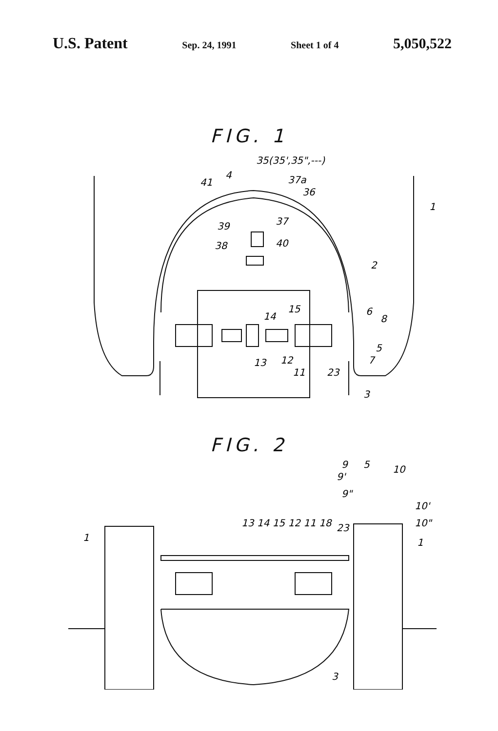U.S. Patent Sep. 24, 1991 Sheet 1 of 4 5,050,522
FIG. 1
35(35',35",---)
41
4
37a
36
37
39
38
40
1
2
15
14
6
8
5
7
13
12
11
23
3
FIG. 2
9
5
10
9'
9"
10'
10"
1
1
13 14 15 12 11 18
23
3